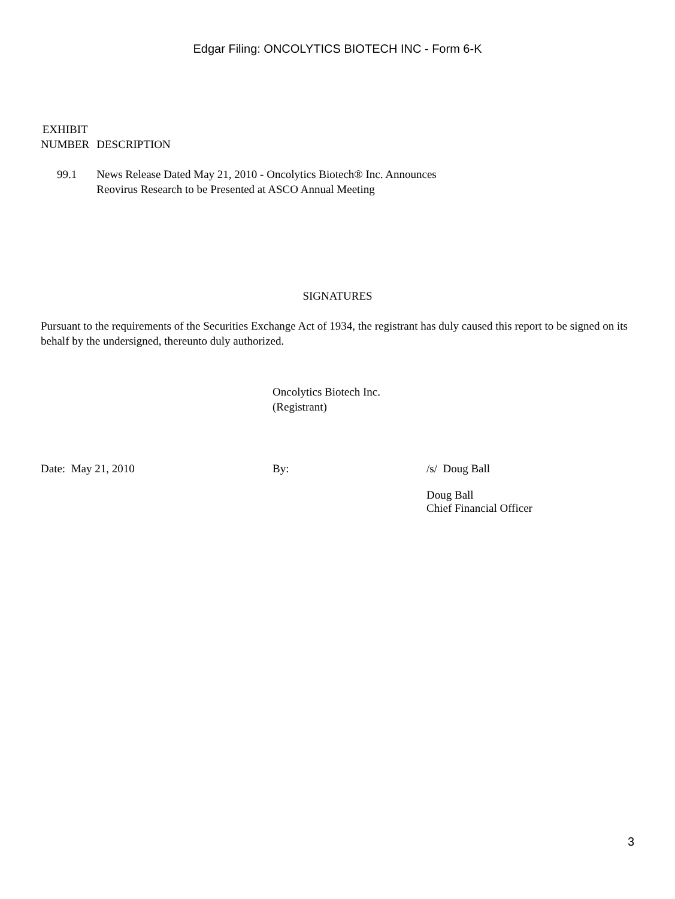Edgar Filing: ONCOLYTICS BIOTECH INC - Form 6-K
| EXHIBIT NUMBER | DESCRIPTION |
| --- | --- |
| 99.1 | News Release Dated May 21, 2010 - Oncolytics Biotech® Inc. Announces Reovirus Research to be Presented at ASCO Annual Meeting |
SIGNATURES
Pursuant to the requirements of the Securities Exchange Act of 1934, the registrant has duly caused this report to be signed on its behalf by the undersigned, thereunto duly authorized.
Oncolytics Biotech Inc.
(Registrant)
Date: May 21, 2010 By: /s/ Doug Ball
Doug Ball
Chief Financial Officer
3